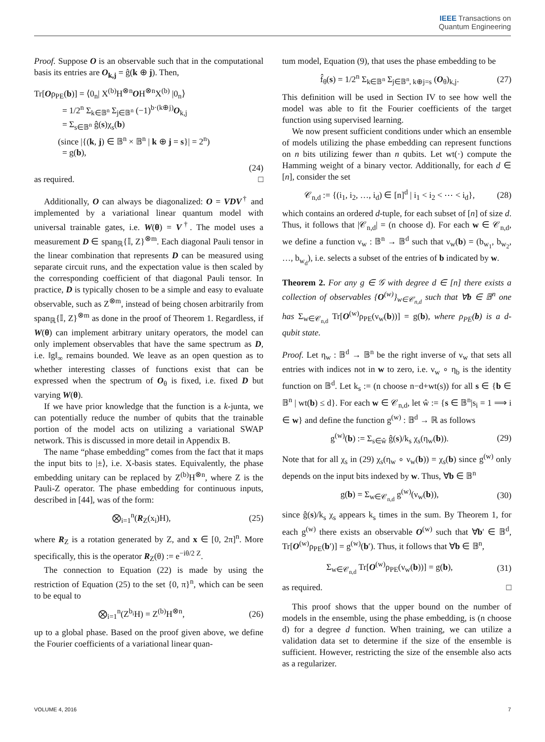IEEE Transactions on
Quantum Engineering
Proof. Suppose O is an observable such that in the computational basis its entries are O<sub>k,j</sub> = ĝ(k ⊕ j). Then,
Tr[Oρ<sub>PE</sub>(b)] = ⟨0<sub>n</sub>| X<sup>(b)</sup>H<sup>⊗n</sup>OH<sup>⊗n</sup>X<sup>(b)</sup> |0<sub>n</sub>⟩
= 1/2<sup>n</sup> Σ<sub>k∈𝔹<sup>n</sup></sub> Σ<sub>j∈𝔹<sup>n</sup></sub> (−1)<sup>b·(k⊕j)</sup>O<sub>k,j</sub>
= Σ<sub>s∈𝔹<sup>n</sup></sub> ĝ(s)χ<sub>s</sub>(b)
(since |{(k, j) ∈ 𝔹<sup>n</sup> × 𝔹<sup>n</sup> | k ⊕ j = s}| = 2<sup>n</sup>)
= g(b),
(24)
as required. □
Additionally, O can always be diagonalized: O = VDV<sup>†</sup> and implemented by a variational linear quantum model with universal trainable gates, i.e. W(θ) = V<sup>†</sup>. The model uses a measurement D ∈ span<sub>ℝ</sub>{𝕀, Z}<sup>⊗m</sup>. Each diagonal Pauli tensor in the linear combination that represents D can be measured using separate circuit runs, and the expectation value is then scaled by the corresponding coefficient of that diagonal Pauli tensor. In practice, D is typically chosen to be a simple and easy to evaluate observable, such as Z<sup>⊗m</sup>, instead of being chosen arbitrarily from span<sub>ℝ</sub>{𝕀, Z}<sup>⊗m</sup> as done in the proof of Theorem 1. Regardless, if W(θ) can implement arbitrary unitary operators, the model can only implement observables that have the same spectrum as D, i.e. ‖g‖<sub>∞</sub> remains bounded. We leave as an open question as to whether interesting classes of functions exist that can be expressed when the spectrum of O<sub>θ</sub> is fixed, i.e. fixed D but varying W(θ).
If we have prior knowledge that the function is a k-junta, we can potentially reduce the number of qubits that the trainable portion of the model acts on utilizing a variational SWAP network. This is discussed in more detail in Appendix B.
The name “phase embedding” comes from the fact that it maps the input bits to |±⟩, i.e. X-basis states. Equivalently, the phase embedding unitary can be replaced by Z<sup>(b)</sup>H<sup>⊗n</sup>, where Z is the Pauli-Z operator. The phase embedding for continuous inputs, described in [44], was of the form:
⨂<sub>i=1</sub><sup>n</sup>(R<sub>Z</sub>(x<sub>i</sub>)H), (25)
where R<sub>Z</sub> is a rotation generated by Z, and x ∈ [0, 2π]<sup>n</sup>. More specifically, this is the operator R<sub>Z</sub>(θ) := e<sup>−iθ/2 Z</sup>.
The connection to Equation (22) is made by using the restriction of Equation (25) to the set {0, π}<sup>n</sup>, which can be seen to be equal to
⨂<sub>i=1</sub><sup>n</sup>(Z<sup>b<sub>i</sub></sup>H) = Z<sup>(b)</sup>H<sup>⊗n</sup>, (26)
up to a global phase. Based on the proof given above, we define the Fourier coefficients of a variational linear quan-
tum model, Equation (9), that uses the phase embedding to be
f̂<sub>θ</sub>(s) = 1/2<sup>n</sup> Σ<sub>k∈𝔹<sup>n</sup></sub> Σ<sub>j∈𝔹<sup>n</sup>, k⊕j=s</sub> (O<sub>θ</sub>)<sub>k,j</sub>.
(27)
This definition will be used in Section IV to see how well the model was able to fit the Fourier coefficients of the target function using supervised learning.
We now present sufficient conditions under which an ensemble of models utilizing the phase embedding can represent functions on n bits utilizing fewer than n qubits. Let wt(·) compute the Hamming weight of a binary vector. Additionally, for each d ∈ [n], consider the set
𝒞<sub>n,d</sub> := {(i<sub>1</sub>, i<sub>2</sub>, …, i<sub>d</sub>) ∈ [n]<sup>d</sup> | i<sub>1</sub> < i<sub>2</sub> < ⋯ < i<sub>d</sub>},
(28)
which contains an ordered d-tuple, for each subset of [n] of size d. Thus, it follows that |𝒞<sub>n,d</sub>| = (n choose d). For each w ∈ 𝒞<sub>n,d</sub>, we define a function ν<sub>w</sub> : 𝔹<sup>n</sup> → 𝔹<sup>d</sup> such that ν<sub>w</sub>(b) = (b<sub>w<sub>1</sub></sub>, b<sub>w<sub>2</sub></sub>, …, b<sub>w<sub>d</sub></sub>), i.e. selects a subset of the entries of b indicated by w.
Theorem 2. For any g ∈ 𝒢 with degree d ∈ [n] there exists a collection of observables {O<sup>(w)</sup>}<sub>w∈𝒞<sub>n,d</sub></sub> such that ∀b ∈ 𝔹<sup>n</sup> one has Σ<sub>w∈𝒞<sub>n,d</sub></sub> Tr[O<sup>(w)</sup>ρ<sub>PE</sub>(ν<sub>w</sub>(b))] = g(b), where ρ<sub>PE</sub>(b) is a d-qubit state.
Proof. Let η<sub>w</sub> : 𝔹<sup>d</sup> → 𝔹<sup>n</sup> be the right inverse of ν<sub>w</sub> that sets all entries with indices not in w to zero, i.e. ν<sub>w</sub> ∘ η<sub>b</sub> is the identity function on 𝔹<sup>d</sup>. Let k<sub>s</sub> := (n choose n−d+wt(s)) for all s ∈ {b ∈ 𝔹<sup>n</sup> | wt(b) ≤ d}. For each w ∈ 𝒞<sub>n,d</sub>, let ŵ := {s ∈ 𝔹<sup>n</sup>|s<sub>i</sub> = 1 ⟹ i ∈ w} and define the function g<sup>(w)</sup> : 𝔹<sup>d</sup> → ℝ as follows
g<sup>(w)</sup>(b) := Σ<sub>s∈ŵ</sub> ĝ(s)/k<sub>s</sub> χ<sub>s</sub>(η<sub>w</sub>(b)).
(29)
Note that for all χ<sub>s</sub> in (29) χ<sub>s</sub>(η<sub>w</sub> ∘ ν<sub>w</sub>(b)) = χ<sub>s</sub>(b) since g<sup>(w)</sup> only depends on the input bits indexed by w. Thus, ∀b ∈ 𝔹<sup>n</sup>
g(b) = Σ<sub>w∈𝒞<sub>n,d</sub></sub> g<sup>(w)</sup>(ν<sub>w</sub>(b)), (30)
since ĝ(s)/k<sub>s</sub> χ<sub>s</sub> appears k<sub>s</sub> times in the sum. By Theorem 1, for each g<sup>(w)</sup> there exists an observable O<sup>(w)</sup> such that ∀b′ ∈ 𝔹<sup>d</sup>, Tr[O<sup>(w)</sup>ρ<sub>PE</sub>(b′)] = g<sup>(w)</sup>(b′). Thus, it follows that ∀b ∈ 𝔹<sup>n</sup>,
Σ<sub>w∈𝒞<sub>n,d</sub></sub> Tr[O<sup>(w)</sup>ρ<sub>PE</sub>(ν<sub>w</sub>(b))] = g(b),
(31)
as required. □
This proof shows that the upper bound on the number of models in the ensemble, using the phase embedding, is (n choose d) for a degree d function. When training, we can utilize a validation data set to determine if the size of the ensemble is sufficient. However, restricting the size of the ensemble also acts as a regularizer.
VOLUME 4, 2016 7